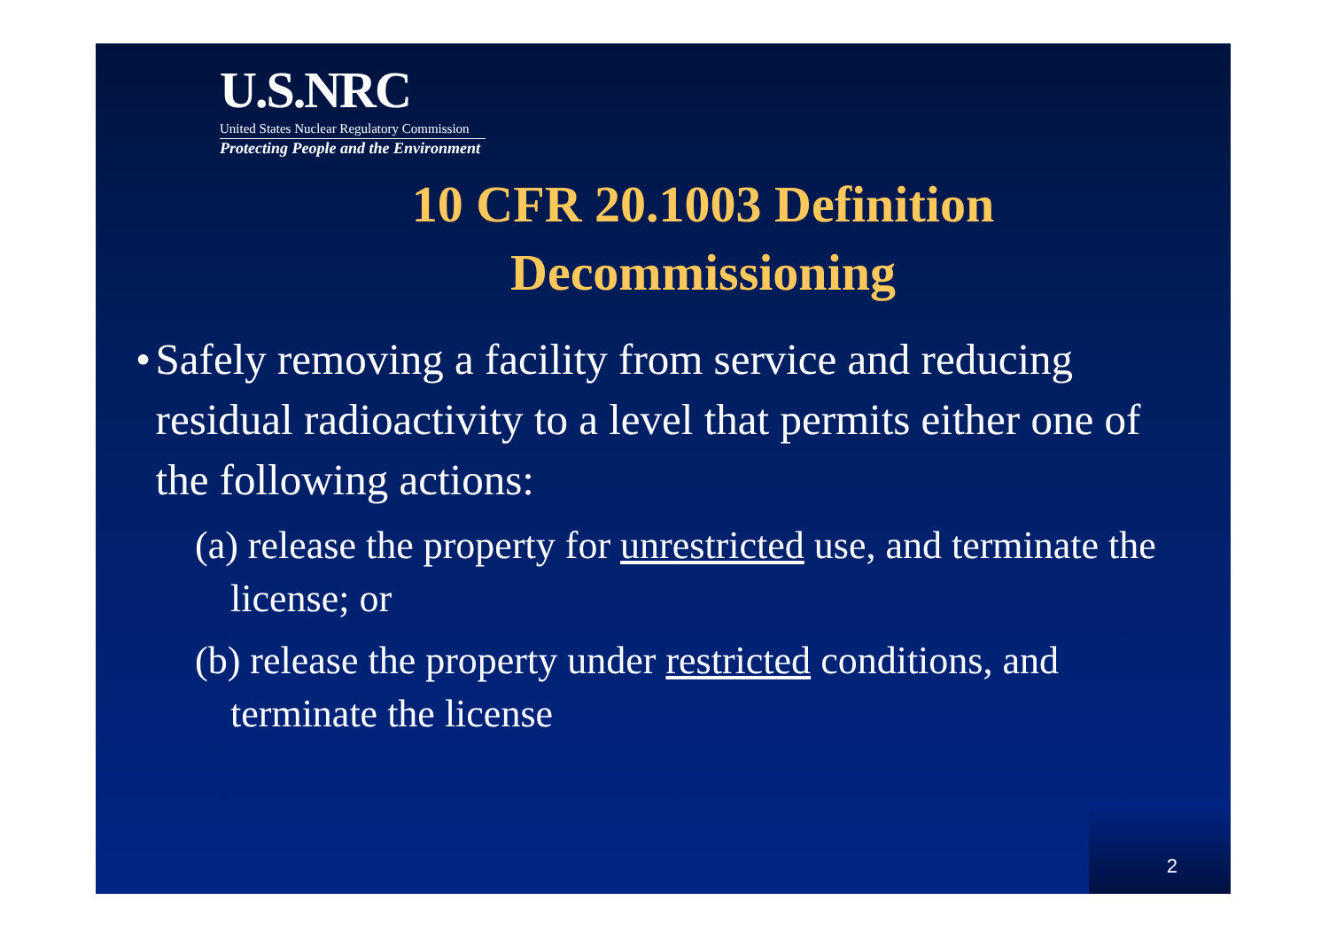U.S.NRC
United States Nuclear Regulatory Commission
Protecting People and the Environment
10 CFR 20.1003 Definition
Decommissioning
• Safely removing a facility from service and reducing residual radioactivity to a level that permits either one of the following actions:
(a) release the property for unrestricted use, and terminate the license; or
(b) release the property under restricted conditions, and terminate the license
2